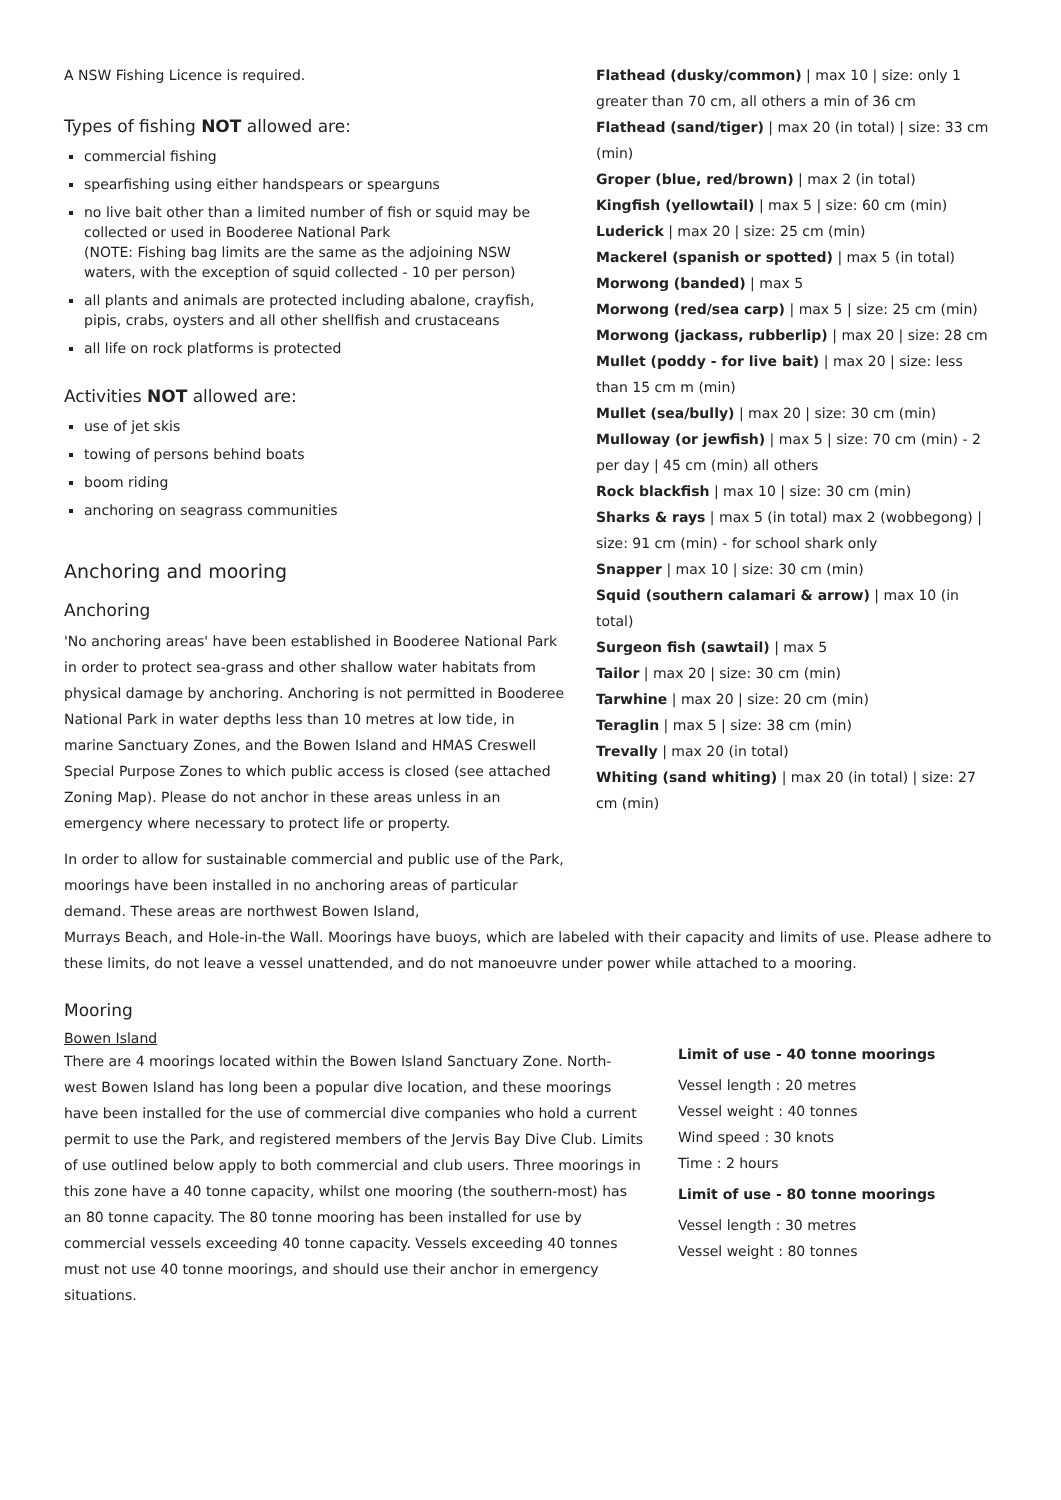A NSW Fishing Licence is required.
Types of fishing NOT allowed are:
commercial fishing
spearfishing using either handspears or spearguns
no live bait other than a limited number of fish or squid may be collected or used in Booderee National Park
(NOTE: Fishing bag limits are the same as the adjoining NSW waters, with the exception of squid collected - 10 per person)
all plants and animals are protected including abalone, crayfish, pipis, crabs, oysters and all other shellfish and crustaceans
all life on rock platforms is protected
Activities NOT allowed are:
use of jet skis
towing of persons behind boats
boom riding
anchoring on seagrass communities
Anchoring and mooring
Anchoring
'No anchoring areas' have been established in Booderee National Park in order to protect sea-grass and other shallow water habitats from physical damage by anchoring. Anchoring is not permitted in Booderee National Park in water depths less than 10 metres at low tide, in marine Sanctuary Zones, and the Bowen Island and HMAS Creswell Special Purpose Zones to which public access is closed (see attached Zoning Map). Please do not anchor in these areas unless in an emergency where necessary to protect life or property.
In order to allow for sustainable commercial and public use of the Park, moorings have been installed in no anchoring areas of particular demand. These areas are northwest Bowen Island,
Flathead (dusky/common) | max 10 | size: only 1 greater than 70 cm, all others a min of 36 cm
Flathead (sand/tiger) | max 20 (in total) | size: 33 cm (min)
Groper (blue, red/brown) | max 2 (in total)
Kingfish (yellowtail) | max 5 | size: 60 cm (min)
Luderick | max 20 | size: 25 cm (min)
Mackerel (spanish or spotted) | max 5 (in total)
Morwong (banded) | max 5
Morwong (red/sea carp) | max 5 | size: 25 cm (min)
Morwong (jackass, rubberlip) | max 20 | size: 28 cm
Mullet (poddy - for live bait) | max 20 | size: less than 15 cm m (min)
Mullet (sea/bully) | max 20 | size: 30 cm (min)
Mulloway (or jewfish) | max 5 | size: 70 cm (min) - 2 per day | 45 cm (min) all others
Rock blackfish | max 10 | size: 30 cm (min)
Sharks & rays | max 5 (in total) max 2 (wobbegong) | size: 91 cm (min) - for school shark only
Snapper | max 10 | size: 30 cm (min)
Squid (southern calamari & arrow) | max 10 (in total)
Surgeon fish (sawtail) | max 5
Tailor | max 20 | size: 30 cm (min)
Tarwhine | max 20 | size: 20 cm (min)
Teraglin | max 5 | size: 38 cm (min)
Trevally | max 20 (in total)
Whiting (sand whiting) | max 20 (in total) | size: 27 cm (min)
Murrays Beach, and Hole-in-the Wall. Moorings have buoys, which are labeled with their capacity and limits of use. Please adhere to these limits, do not leave a vessel unattended, and do not manoeuvre under power while attached to a mooring.
Mooring
Bowen Island
There are 4 moorings located within the Bowen Island Sanctuary Zone. North-west Bowen Island has long been a popular dive location, and these moorings have been installed for the use of commercial dive companies who hold a current permit to use the Park, and registered members of the Jervis Bay Dive Club. Limits of use outlined below apply to both commercial and club users. Three moorings in this zone have a 40 tonne capacity, whilst one mooring (the southern-most) has an 80 tonne capacity. The 80 tonne mooring has been installed for use by commercial vessels exceeding 40 tonne capacity. Vessels exceeding 40 tonnes must not use 40 tonne moorings, and should use their anchor in emergency situations.
Limit of use - 40 tonne moorings
Vessel length : 20 metres
Vessel weight : 40 tonnes
Wind speed : 30 knots
Time : 2 hours
Limit of use - 80 tonne moorings
Vessel length : 30 metres
Vessel weight : 80 tonnes